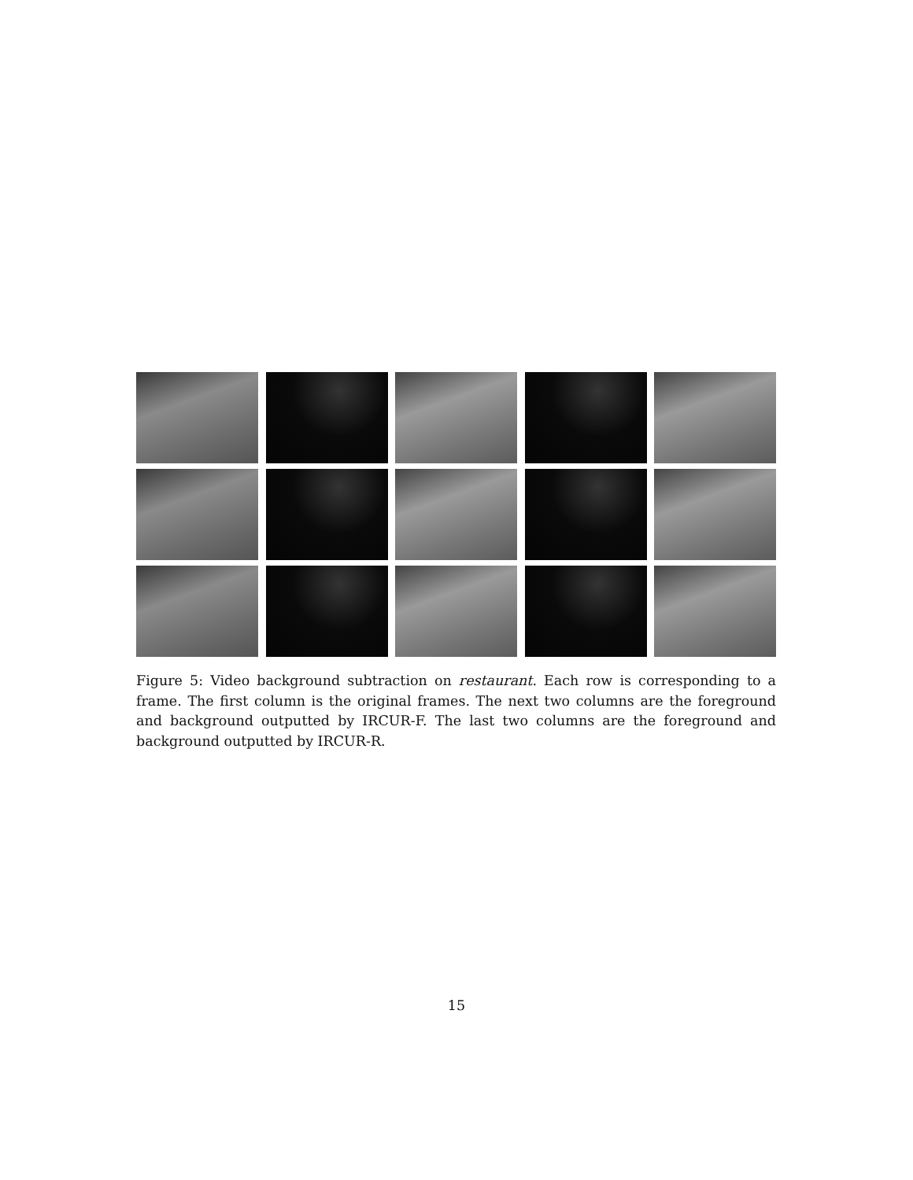Figure 5: Video background subtraction on restaurant. Each row is corresponding to a frame. The first column is the original frames. The next two columns are the foreground and background outputted by IRCUR-F. The last two columns are the foreground and background outputted by IRCUR-R.
15